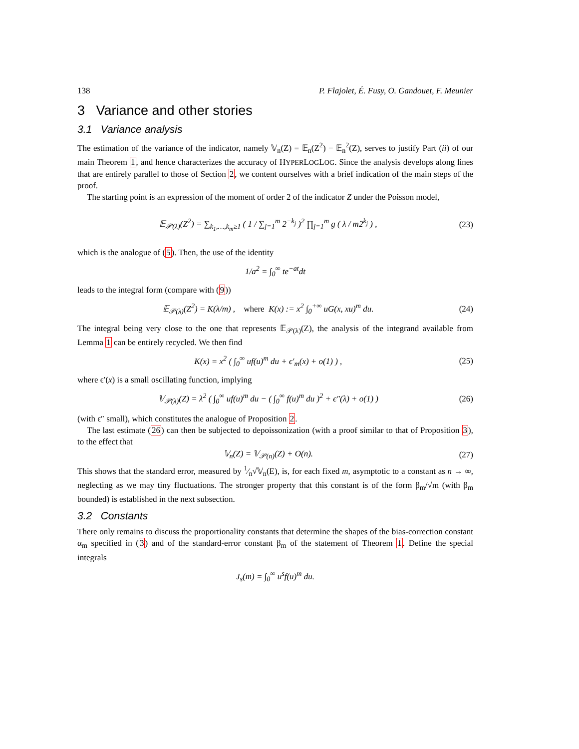138 P. Flajolet, É. Fusy, O. Gandouet, F. Meunier
3 Variance and other stories
3.1 Variance analysis
The estimation of the variance of the indicator, namely 𝕍<sub>n</sub>(Z) = 𝔼<sub>n</sub>(Z<sup>2</sup>) − 𝔼<sub>n</sub><sup>2</sup>(Z), serves to justify Part (ii) of our main Theorem 1, and hence characterizes the accuracy of HYPERLOGLOG. Since the analysis develops along lines that are entirely parallel to those of Section 2, we content ourselves with a brief indication of the main steps of the proof.
The starting point is an expression of the moment of order 2 of the indicator Z under the Poisson model,
𝔼<sub>𝒫(λ)</sub>(Z<sup>2</sup>) = ∑<sub>k<sub>1</sub>,…,k<sub>m</sub>≥1</sub> ( 1 / ∑<sub>j=1</sub><sup>m</sup> 2<sup>−k<sub>j</sub></sup> )<sup>2</sup> ∏<sub>j=1</sub><sup>m</sup> g ( λ / m2<sup>k<sub>j</sub></sup> ) , (23)
which is the analogue of (5). Then, the use of the identity
1/a<sup>2</sup> = ∫<sub>0</sub><sup>∞</sup> te<sup>−at</sup>dt
leads to the integral form (compare with (9))
𝔼<sub>𝒫(λ)</sub>(Z<sup>2</sup>) = K(λ/m) , where K(x) := x<sup>2</sup> ∫<sub>0</sub><sup>+∞</sup> uG(x, xu)<sup>m</sup> du. (24)
The integral being very close to the one that represents 𝔼<sub>𝒫(λ)</sub>(Z), the analysis of the integrand available from Lemma 1 can be entirely recycled. We then find
K(x) = x<sup>2</sup> ( ∫<sub>0</sub><sup>∞</sup> uf(u)<sup>m</sup> du + ϵ′<sub>m</sub>(x) + o(1) ) , (25)
where ϵ′(x) is a small oscillating function, implying
𝕍<sub>𝒫(λ)</sub>(Z) = λ<sup>2</sup> ( ∫<sub>0</sub><sup>∞</sup> uf(u)<sup>m</sup> du − ( ∫<sub>0</sub><sup>∞</sup> f(u)<sup>m</sup> du )<sup>2</sup> + ϵ″(λ) + o(1) ) (26)
(with ϵ″ small), which constitutes the analogue of Proposition 2.
The last estimate (26) can then be subjected to depoissonization (with a proof similar to that of Proposition 3), to the effect that
𝕍<sub>n</sub>(Z) = 𝕍<sub>𝒫(n)</sub>(Z) + O(n). (27)
This shows that the standard error, measured by 1⁄n√𝕍<sub>n</sub>(E), is, for each fixed m, asymptotic to a constant as n → ∞, neglecting as we may tiny fluctuations. The stronger property that this constant is of the form β<sub>m</sub>/√m (with β<sub>m</sub> bounded) is established in the next subsection.
3.2 Constants
There only remains to discuss the proportionality constants that determine the shapes of the bias-correction constant α<sub>m</sub> specified in (3) and of the standard-error constant β<sub>m</sub> of the statement of Theorem 1. Define the special integrals
J<sub>s</sub>(m) = ∫<sub>0</sub><sup>∞</sup> u<sup>s</sup>f(u)<sup>m</sup> du.